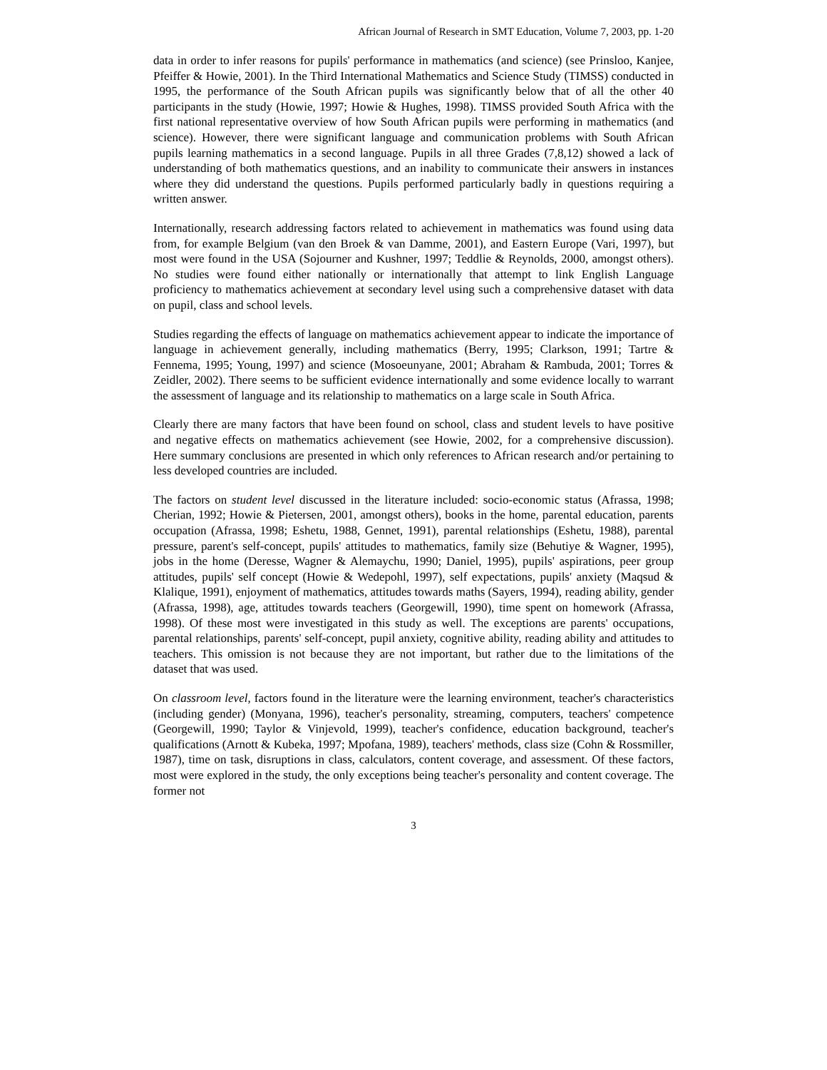African Journal of Research in SMT Education, Volume 7, 2003, pp. 1-20
data in order to infer reasons for pupils' performance in mathematics (and science) (see Prinsloo, Kanjee, Pfeiffer & Howie, 2001). In the Third International Mathematics and Science Study (TIMSS) conducted in 1995, the performance of the South African pupils was significantly below that of all the other 40 participants in the study (Howie, 1997; Howie & Hughes, 1998). TIMSS provided South Africa with the first national representative overview of how South African pupils were performing in mathematics (and science). However, there were significant language and communication problems with South African pupils learning mathematics in a second language. Pupils in all three Grades (7,8,12) showed a lack of understanding of both mathematics questions, and an inability to communicate their answers in instances where they did understand the questions. Pupils performed particularly badly in questions requiring a written answer.
Internationally, research addressing factors related to achievement in mathematics was found using data from, for example Belgium (van den Broek & van Damme, 2001), and Eastern Europe (Vari, 1997), but most were found in the USA (Sojourner and Kushner, 1997; Teddlie & Reynolds, 2000, amongst others). No studies were found either nationally or internationally that attempt to link English Language proficiency to mathematics achievement at secondary level using such a comprehensive dataset with data on pupil, class and school levels.
Studies regarding the effects of language on mathematics achievement appear to indicate the importance of language in achievement generally, including mathematics (Berry, 1995; Clarkson, 1991; Tartre & Fennema, 1995; Young, 1997) and science (Mosoeunyane, 2001; Abraham & Rambuda, 2001; Torres & Zeidler, 2002). There seems to be sufficient evidence internationally and some evidence locally to warrant the assessment of language and its relationship to mathematics on a large scale in South Africa.
Clearly there are many factors that have been found on school, class and student levels to have positive and negative effects on mathematics achievement (see Howie, 2002, for a comprehensive discussion). Here summary conclusions are presented in which only references to African research and/or pertaining to less developed countries are included.
The factors on student level discussed in the literature included: socio-economic status (Afrassa, 1998; Cherian, 1992; Howie & Pietersen, 2001, amongst others), books in the home, parental education, parents occupation (Afrassa, 1998; Eshetu, 1988, Gennet, 1991), parental relationships (Eshetu, 1988), parental pressure, parent's self-concept, pupils' attitudes to mathematics, family size (Behutiye & Wagner, 1995), jobs in the home (Deresse, Wagner & Alemaychu, 1990; Daniel, 1995), pupils' aspirations, peer group attitudes, pupils' self concept (Howie & Wedepohl, 1997), self expectations, pupils' anxiety (Maqsud & Klalique, 1991), enjoyment of mathematics, attitudes towards maths (Sayers, 1994), reading ability, gender (Afrassa, 1998), age, attitudes towards teachers (Georgewill, 1990), time spent on homework (Afrassa, 1998). Of these most were investigated in this study as well. The exceptions are parents' occupations, parental relationships, parents' self-concept, pupil anxiety, cognitive ability, reading ability and attitudes to teachers. This omission is not because they are not important, but rather due to the limitations of the dataset that was used.
On classroom level, factors found in the literature were the learning environment, teacher's characteristics (including gender) (Monyana, 1996), teacher's personality, streaming, computers, teachers' competence (Georgewill, 1990; Taylor & Vinjevold, 1999), teacher's confidence, education background, teacher's qualifications (Arnott & Kubeka, 1997; Mpofana, 1989), teachers' methods, class size (Cohn & Rossmiller, 1987), time on task, disruptions in class, calculators, content coverage, and assessment. Of these factors, most were explored in the study, the only exceptions being teacher's personality and content coverage. The former not
3